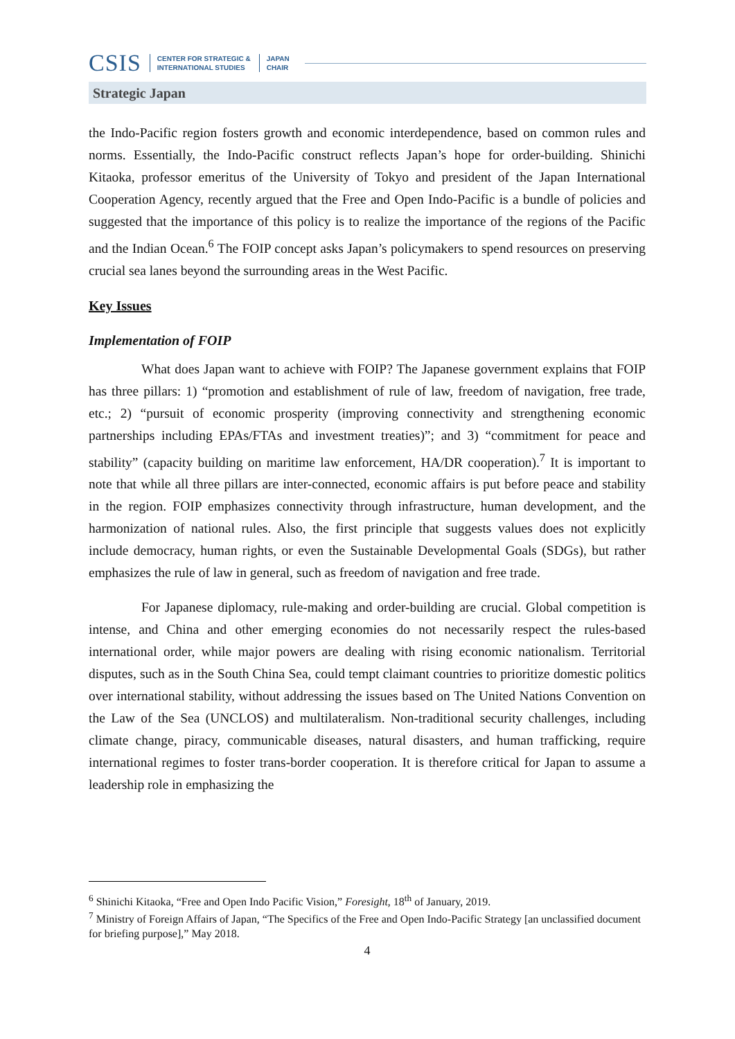CSIS CENTER FOR STRATEGIC &
INTERNATIONAL STUDIES JAPAN
CHAIR
Strategic Japan
the Indo-Pacific region fosters growth and economic interdependence, based on common rules and norms. Essentially, the Indo-Pacific construct reflects Japan’s hope for order-building. Shinichi Kitaoka, professor emeritus of the University of Tokyo and president of the Japan International Cooperation Agency, recently argued that the Free and Open Indo-Pacific is a bundle of policies and suggested that the importance of this policy is to realize the importance of the regions of the Pacific and the Indian Ocean.<sup>6</sup> The FOIP concept asks Japan’s policymakers to spend resources on preserving crucial sea lanes beyond the surrounding areas in the West Pacific.
Key Issues
Implementation of FOIP
What does Japan want to achieve with FOIP? The Japanese government explains that FOIP has three pillars: 1) “promotion and establishment of rule of law, freedom of navigation, free trade, etc.; 2) “pursuit of economic prosperity (improving connectivity and strengthening economic partnerships including EPAs/FTAs and investment treaties)”; and 3) “commitment for peace and stability” (capacity building on maritime law enforcement, HA/DR cooperation).<sup>7</sup> It is important to note that while all three pillars are inter-connected, economic affairs is put before peace and stability in the region. FOIP emphasizes connectivity through infrastructure, human development, and the harmonization of national rules. Also, the first principle that suggests values does not explicitly include democracy, human rights, or even the Sustainable Developmental Goals (SDGs), but rather emphasizes the rule of law in general, such as freedom of navigation and free trade.
For Japanese diplomacy, rule-making and order-building are crucial. Global competition is intense, and China and other emerging economies do not necessarily respect the rules-based international order, while major powers are dealing with rising economic nationalism. Territorial disputes, such as in the South China Sea, could tempt claimant countries to prioritize domestic politics over international stability, without addressing the issues based on The United Nations Convention on the Law of the Sea (UNCLOS) and multilateralism. Non-traditional security challenges, including climate change, piracy, communicable diseases, natural disasters, and human trafficking, require international regimes to foster trans-border cooperation. It is therefore critical for Japan to assume a leadership role in emphasizing the
<sup>6</sup> Shinichi Kitaoka, “Free and Open Indo Pacific Vision,” Foresight, 18<sup>th</sup> of January, 2019.
<sup>7</sup> Ministry of Foreign Affairs of Japan, “The Specifics of the Free and Open Indo-Pacific Strategy [an unclassified document for briefing purpose],” May 2018.
4